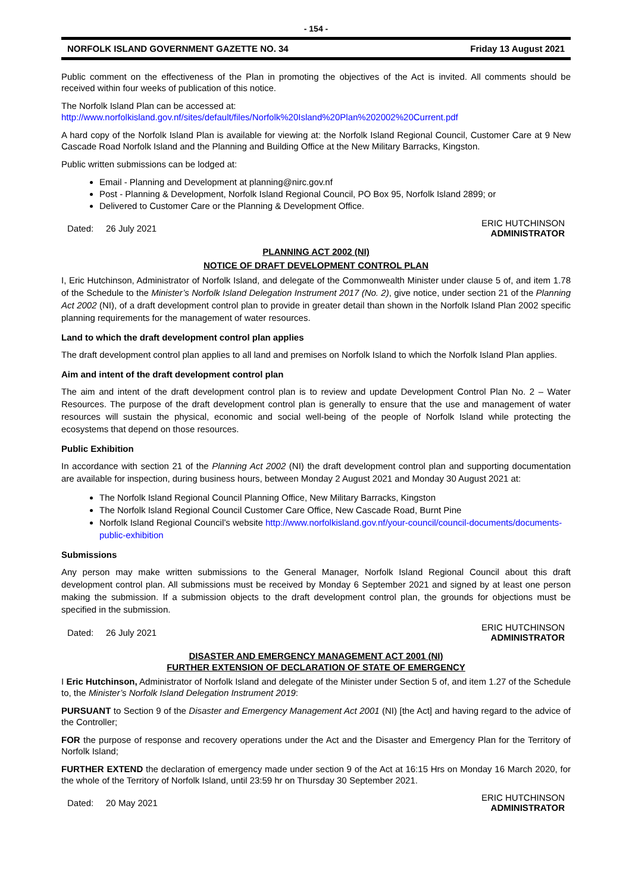- 154 -
NORFOLK ISLAND GOVERNMENT GAZETTE NO. 34 Friday 13 August 2021
Public comment on the effectiveness of the Plan in promoting the objectives of the Act is invited. All comments should be received within four weeks of publication of this notice.
The Norfolk Island Plan can be accessed at:
http://www.norfolkisland.gov.nf/sites/default/files/Norfolk%20Island%20Plan%202002%20Current.pdf
A hard copy of the Norfolk Island Plan is available for viewing at: the Norfolk Island Regional Council, Customer Care at 9 New Cascade Road Norfolk Island and the Planning and Building Office at the New Military Barracks, Kingston.
Public written submissions can be lodged at:
Email - Planning and Development at planning@nirc.gov.nf
Post - Planning & Development, Norfolk Island Regional Council, PO Box 95, Norfolk Island 2899; or
Delivered to Customer Care or the Planning & Development Office.
Dated: 26 July 2021 ERIC HUTCHINSON
ADMINISTRATOR
PLANNING ACT 2002 (NI)
NOTICE OF DRAFT DEVELOPMENT CONTROL PLAN
I, Eric Hutchinson, Administrator of Norfolk Island, and delegate of the Commonwealth Minister under clause 5 of, and item 1.78 of the Schedule to the Minister’s Norfolk Island Delegation Instrument 2017 (No. 2), give notice, under section 21 of the Planning Act 2002 (NI), of a draft development control plan to provide in greater detail than shown in the Norfolk Island Plan 2002 specific planning requirements for the management of water resources.
Land to which the draft development control plan applies
The draft development control plan applies to all land and premises on Norfolk Island to which the Norfolk Island Plan applies.
Aim and intent of the draft development control plan
The aim and intent of the draft development control plan is to review and update Development Control Plan No. 2 – Water Resources. The purpose of the draft development control plan is generally to ensure that the use and management of water resources will sustain the physical, economic and social well-being of the people of Norfolk Island while protecting the ecosystems that depend on those resources.
Public Exhibition
In accordance with section 21 of the Planning Act 2002 (NI) the draft development control plan and supporting documentation are available for inspection, during business hours, between Monday 2 August 2021 and Monday 30 August 2021 at:
The Norfolk Island Regional Council Planning Office, New Military Barracks, Kingston
The Norfolk Island Regional Council Customer Care Office, New Cascade Road, Burnt Pine
Norfolk Island Regional Council’s website http://www.norfolkisland.gov.nf/your-council/council-documents/documents-public-exhibition
Submissions
Any person may make written submissions to the General Manager, Norfolk Island Regional Council about this draft development control plan. All submissions must be received by Monday 6 September 2021 and signed by at least one person making the submission. If a submission objects to the draft development control plan, the grounds for objections must be specified in the submission.
Dated: 26 July 2021 ERIC HUTCHINSON
ADMINISTRATOR
DISASTER AND EMERGENCY MANAGEMENT ACT 2001 (NI)
FURTHER EXTENSION OF DECLARATION OF STATE OF EMERGENCY
I Eric Hutchinson, Administrator of Norfolk Island and delegate of the Minister under Section 5 of, and item 1.27 of the Schedule to, the Minister’s Norfolk Island Delegation Instrument 2019:
PURSUANT to Section 9 of the Disaster and Emergency Management Act 2001 (NI) [the Act] and having regard to the advice of the Controller;
FOR the purpose of response and recovery operations under the Act and the Disaster and Emergency Plan for the Territory of Norfolk Island;
FURTHER EXTEND the declaration of emergency made under section 9 of the Act at 16:15 Hrs on Monday 16 March 2020, for the whole of the Territory of Norfolk Island, until 23:59 hr on Thursday 30 September 2021.
Dated: 20 May 2021 ERIC HUTCHINSON
ADMINISTRATOR